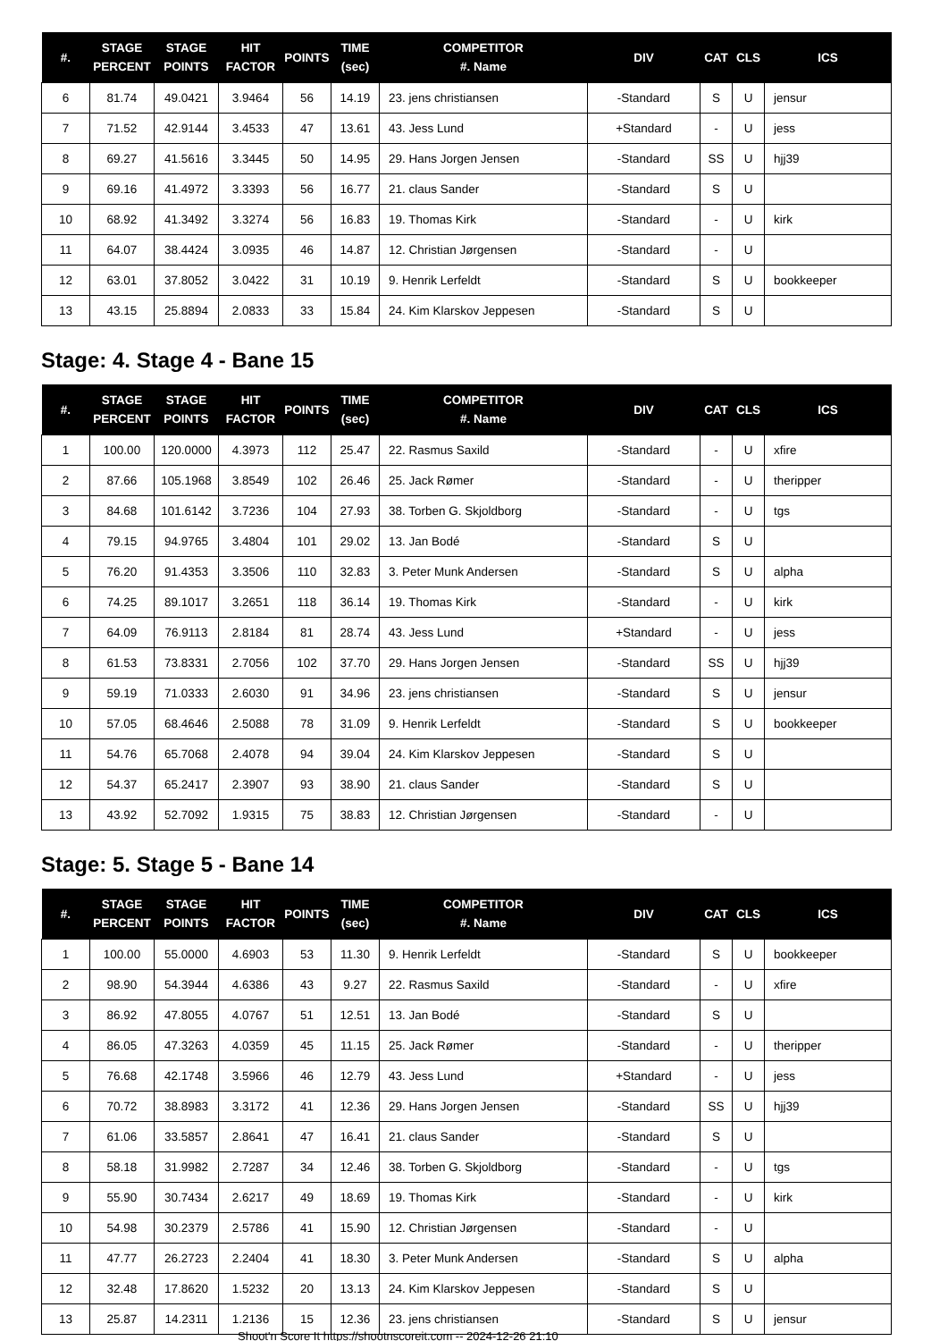| #. | STAGE PERCENT | STAGE POINTS | HIT FACTOR | POINTS | TIME (sec) | COMPETITOR #. Name | DIV | CAT | CLS | ICS |
| --- | --- | --- | --- | --- | --- | --- | --- | --- | --- | --- |
| 6 | 81.74 | 49.0421 | 3.9464 | 56 | 14.19 | 23. jens christiansen | -Standard | S | U | jensur |
| 7 | 71.52 | 42.9144 | 3.4533 | 47 | 13.61 | 43. Jess Lund | +Standard | - | U | jess |
| 8 | 69.27 | 41.5616 | 3.3445 | 50 | 14.95 | 29. Hans Jorgen Jensen | -Standard | SS | U | hjj39 |
| 9 | 69.16 | 41.4972 | 3.3393 | 56 | 16.77 | 21. claus Sander | -Standard | S | U | |
| 10 | 68.92 | 41.3492 | 3.3274 | 56 | 16.83 | 19. Thomas Kirk | -Standard | - | U | kirk |
| 11 | 64.07 | 38.4424 | 3.0935 | 46 | 14.87 | 12. Christian Jørgensen | -Standard | - | U | |
| 12 | 63.01 | 37.8052 | 3.0422 | 31 | 10.19 | 9. Henrik Lerfeldt | -Standard | S | U | bookkeeper |
| 13 | 43.15 | 25.8894 | 2.0833 | 33 | 15.84 | 24. Kim Klarskov Jeppesen | -Standard | S | U | |
Stage: 4. Stage 4 - Bane 15
| #. | STAGE PERCENT | STAGE POINTS | HIT FACTOR | POINTS | TIME (sec) | COMPETITOR #. Name | DIV | CAT | CLS | ICS |
| --- | --- | --- | --- | --- | --- | --- | --- | --- | --- | --- |
| 1 | 100.00 | 120.0000 | 4.3973 | 112 | 25.47 | 22. Rasmus Saxild | -Standard | - | U | xfire |
| 2 | 87.66 | 105.1968 | 3.8549 | 102 | 26.46 | 25. Jack Rømer | -Standard | - | U | theripper |
| 3 | 84.68 | 101.6142 | 3.7236 | 104 | 27.93 | 38. Torben G. Skjoldborg | -Standard | - | U | tgs |
| 4 | 79.15 | 94.9765 | 3.4804 | 101 | 29.02 | 13. Jan Bodé | -Standard | S | U | |
| 5 | 76.20 | 91.4353 | 3.3506 | 110 | 32.83 | 3. Peter Munk Andersen | -Standard | S | U | alpha |
| 6 | 74.25 | 89.1017 | 3.2651 | 118 | 36.14 | 19. Thomas Kirk | -Standard | - | U | kirk |
| 7 | 64.09 | 76.9113 | 2.8184 | 81 | 28.74 | 43. Jess Lund | +Standard | - | U | jess |
| 8 | 61.53 | 73.8331 | 2.7056 | 102 | 37.70 | 29. Hans Jorgen Jensen | -Standard | SS | U | hjj39 |
| 9 | 59.19 | 71.0333 | 2.6030 | 91 | 34.96 | 23. jens christiansen | -Standard | S | U | jensur |
| 10 | 57.05 | 68.4646 | 2.5088 | 78 | 31.09 | 9. Henrik Lerfeldt | -Standard | S | U | bookkeeper |
| 11 | 54.76 | 65.7068 | 2.4078 | 94 | 39.04 | 24. Kim Klarskov Jeppesen | -Standard | S | U | |
| 12 | 54.37 | 65.2417 | 2.3907 | 93 | 38.90 | 21. claus Sander | -Standard | S | U | |
| 13 | 43.92 | 52.7092 | 1.9315 | 75 | 38.83 | 12. Christian Jørgensen | -Standard | - | U | |
Stage: 5. Stage 5 - Bane 14
| #. | STAGE PERCENT | STAGE POINTS | HIT FACTOR | POINTS | TIME (sec) | COMPETITOR #. Name | DIV | CAT | CLS | ICS |
| --- | --- | --- | --- | --- | --- | --- | --- | --- | --- | --- |
| 1 | 100.00 | 55.0000 | 4.6903 | 53 | 11.30 | 9. Henrik Lerfeldt | -Standard | S | U | bookkeeper |
| 2 | 98.90 | 54.3944 | 4.6386 | 43 | 9.27 | 22. Rasmus Saxild | -Standard | - | U | xfire |
| 3 | 86.92 | 47.8055 | 4.0767 | 51 | 12.51 | 13. Jan Bodé | -Standard | S | U | |
| 4 | 86.05 | 47.3263 | 4.0359 | 45 | 11.15 | 25. Jack Rømer | -Standard | - | U | theripper |
| 5 | 76.68 | 42.1748 | 3.5966 | 46 | 12.79 | 43. Jess Lund | +Standard | - | U | jess |
| 6 | 70.72 | 38.8983 | 3.3172 | 41 | 12.36 | 29. Hans Jorgen Jensen | -Standard | SS | U | hjj39 |
| 7 | 61.06 | 33.5857 | 2.8641 | 47 | 16.41 | 21. claus Sander | -Standard | S | U | |
| 8 | 58.18 | 31.9982 | 2.7287 | 34 | 12.46 | 38. Torben G. Skjoldborg | -Standard | - | U | tgs |
| 9 | 55.90 | 30.7434 | 2.6217 | 49 | 18.69 | 19. Thomas Kirk | -Standard | - | U | kirk |
| 10 | 54.98 | 30.2379 | 2.5786 | 41 | 15.90 | 12. Christian Jørgensen | -Standard | - | U | |
| 11 | 47.77 | 26.2723 | 2.2404 | 41 | 18.30 | 3. Peter Munk Andersen | -Standard | S | U | alpha |
| 12 | 32.48 | 17.8620 | 1.5232 | 20 | 13.13 | 24. Kim Klarskov Jeppesen | -Standard | S | U | |
| 13 | 25.87 | 14.2311 | 1.2136 | 15 | 12.36 | 23. jens christiansen | -Standard | S | U | jensur |
Shoot'n Score It https://shootnscoreit.com -- 2024-12-26 21:10